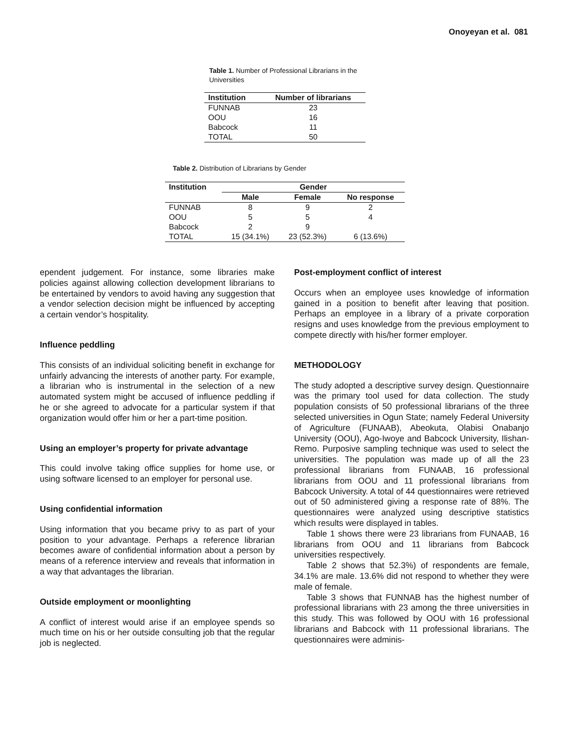Onoyeyan et al. 081
Table 1. Number of Professional Librarians in the Universities
| Institution | Number of librarians |
| --- | --- |
| FUNNAB | 23 |
| OOU | 16 |
| Babcock | 11 |
| TOTAL | 50 |
Table 2. Distribution of Librarians by Gender
| Institution | Gender | | |
| --- | --- | --- | --- |
| | Male | Female | No response |
| FUNNAB | 8 | 9 | 2 |
| OOU | 5 | 5 | 4 |
| Babcock | 2 | 9 | |
| TOTAL | 15 (34.1%) | 23 (52.3%) | 6 (13.6%) |
ependent judgement. For instance, some libraries make policies against allowing collection development librarians to be entertained by vendors to avoid having any suggestion that a vendor selection decision might be influenced by accepting a certain vendor’s hospitality.
Influence peddling
This consists of an individual soliciting benefit in exchange for unfairly advancing the interests of another party. For example, a librarian who is instrumental in the selection of a new automated system might be accused of influence peddling if he or she agreed to advocate for a particular system if that organization would offer him or her a part-time position.
Using an employer’s property for private advantage
This could involve taking office supplies for home use, or using software licensed to an employer for personal use.
Using confidential information
Using information that you became privy to as part of your position to your advantage. Perhaps a reference librarian becomes aware of confidential information about a person by means of a reference interview and reveals that information in a way that advantages the librarian.
Outside employment or moonlighting
A conflict of interest would arise if an employee spends so much time on his or her outside consulting job that the regular job is neglected.
Post-employment conflict of interest
Occurs when an employee uses knowledge of information gained in a position to benefit after leaving that position. Perhaps an employee in a library of a private corporation resigns and uses knowledge from the previous employment to compete directly with his/her former employer.
METHODOLOGY
The study adopted a descriptive survey design. Questionnaire was the primary tool used for data collection. The study population consists of 50 professional librarians of the three selected universities in Ogun State; namely Federal University of Agriculture (FUNAAB), Abeokuta, Olabisi Onabanjo University (OOU), Ago-Iwoye and Babcock University, Ilishan-Remo. Purposive sampling technique was used to select the universities. The population was made up of all the 23 professional librarians from FUNAAB, 16 professional librarians from OOU and 11 professional librarians from Babcock University. A total of 44 questionnaires were retrieved out of 50 administered giving a response rate of 88%. The questionnaires were analyzed using descriptive statistics which results were displayed in tables.
Table 1 shows there were 23 librarians from FUNAAB, 16 librarians from OOU and 11 librarians from Babcock universities respectively.
Table 2 shows that 52.3%) of respondents are female, 34.1% are male. 13.6% did not respond to whether they were male of female.
Table 3 shows that FUNNAB has the highest number of professional librarians with 23 among the three universities in this study. This was followed by OOU with 16 professional librarians and Babcock with 11 professional librarians. The questionnaires were adminis-